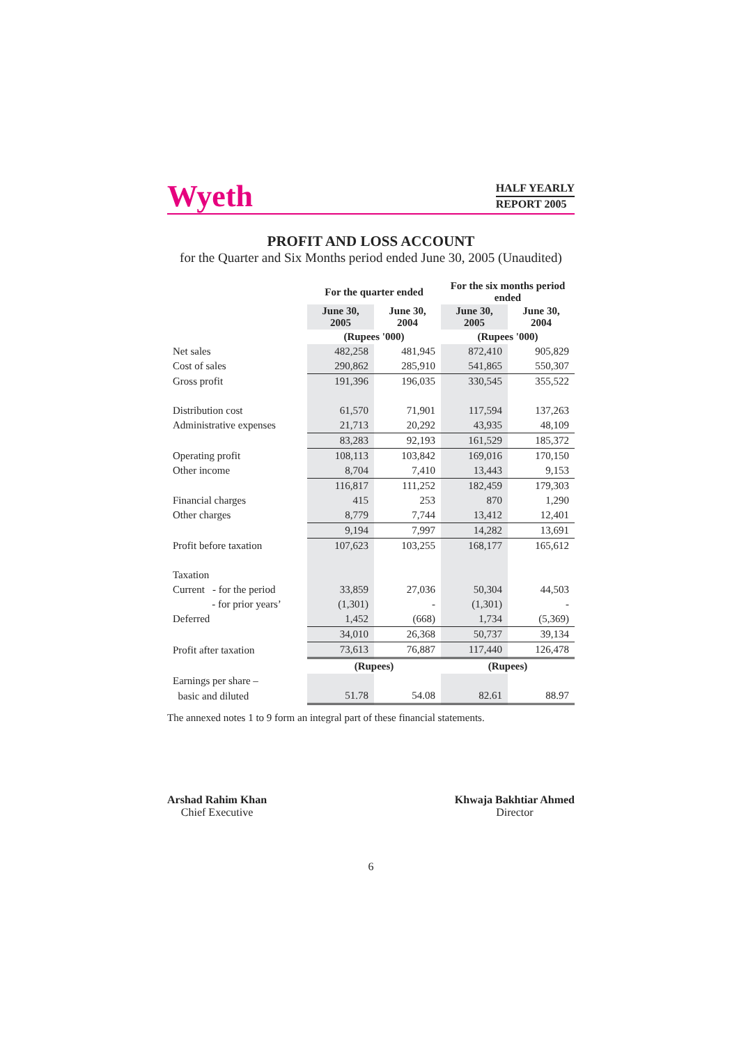Wyeth
HALF YEARLY
REPORT 2005
PROFIT AND LOSS ACCOUNT
for the Quarter and Six Months period ended June 30, 2005 (Unaudited)
| | For the quarter ended | | For the six months period ended | |
| --- | --- | --- | --- | --- |
| | June 30, 2005 | June 30, 2004 | June 30, 2005 | June 30, 2004 |
| | (Rupees '000) | | (Rupees '000) | |
| Net sales | 482,258 | 481,945 | 872,410 | 905,829 |
| Cost of sales | 290,862 | 285,910 | 541,865 | 550,307 |
| Gross profit | 191,396 | 196,035 | 330,545 | 355,522 |
| Distribution cost | 61,570 | 71,901 | 117,594 | 137,263 |
| Administrative expenses | 21,713 | 20,292 | 43,935 | 48,109 |
| | 83,283 | 92,193 | 161,529 | 185,372 |
| Operating profit | 108,113 | 103,842 | 169,016 | 170,150 |
| Other income | 8,704 | 7,410 | 13,443 | 9,153 |
| | 116,817 | 111,252 | 182,459 | 179,303 |
| Financial charges | 415 | 253 | 870 | 1,290 |
| Other charges | 8,779 | 7,744 | 13,412 | 12,401 |
| | 9,194 | 7,997 | 14,282 | 13,691 |
| Profit before taxation | 107,623 | 103,255 | 168,177 | 165,612 |
| Taxation | | | | |
| Current - for the period | 33,859 | 27,036 | 50,304 | 44,503 |
| - for prior years’ | (1,301) | - | (1,301) | - |
| Deferred | 1,452 | (668) | 1,734 | (5,369) |
| | 34,010 | 26,368 | 50,737 | 39,134 |
| Profit after taxation | 73,613 | 76,887 | 117,440 | 126,478 |
| | (Rupees) | | (Rupees) | |
| Earnings per share – | | | | |
| basic and diluted | 51.78 | 54.08 | 82.61 | 88.97 |
The annexed notes 1 to 9 form an integral part of these financial statements.
Arshad Rahim Khan
Chief Executive
Khwaja Bakhtiar Ahmed
Director
6